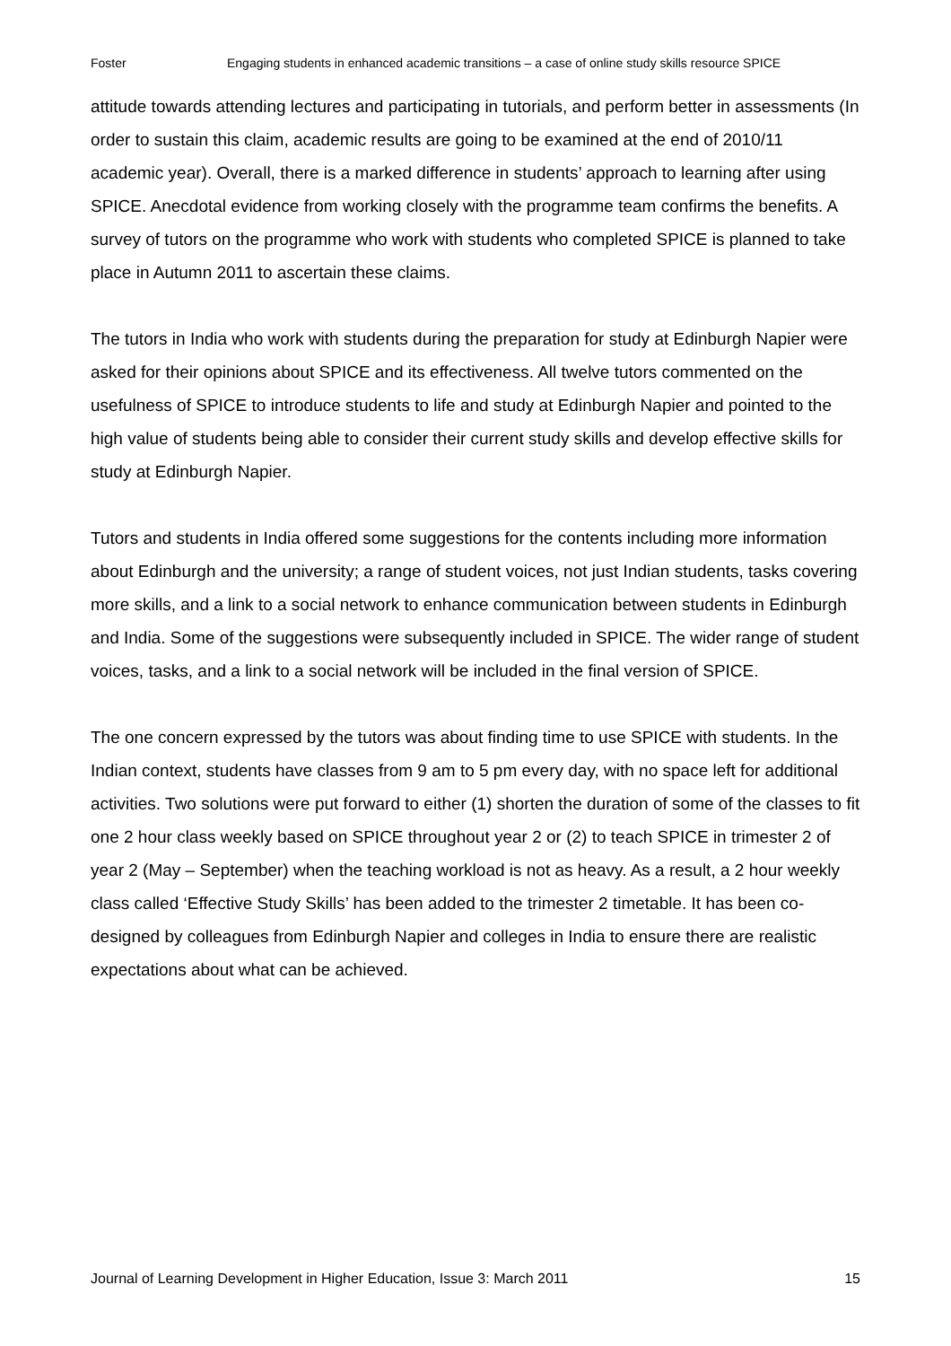Foster Engaging students in enhanced academic transitions – a case of online study skills resource SPICE
attitude towards attending lectures and participating in tutorials, and perform better in assessments (In order to sustain this claim, academic results are going to be examined at the end of 2010/11 academic year). Overall, there is a marked difference in students’ approach to learning after using SPICE. Anecdotal evidence from working closely with the programme team confirms the benefits. A survey of tutors on the programme who work with students who completed SPICE is planned to take place in Autumn 2011 to ascertain these claims.
The tutors in India who work with students during the preparation for study at Edinburgh Napier were asked for their opinions about SPICE and its effectiveness. All twelve tutors commented on the usefulness of SPICE to introduce students to life and study at Edinburgh Napier and pointed to the high value of students being able to consider their current study skills and develop effective skills for study at Edinburgh Napier.
Tutors and students in India offered some suggestions for the contents including more information about Edinburgh and the university; a range of student voices, not just Indian students, tasks covering more skills, and a link to a social network to enhance communication between students in Edinburgh and India. Some of the suggestions were subsequently included in SPICE. The wider range of student voices, tasks, and a link to a social network will be included in the final version of SPICE.
The one concern expressed by the tutors was about finding time to use SPICE with students. In the Indian context, students have classes from 9 am to 5 pm every day, with no space left for additional activities. Two solutions were put forward to either (1) shorten the duration of some of the classes to fit one 2 hour class weekly based on SPICE throughout year 2 or (2) to teach SPICE in trimester 2 of year 2 (May – September) when the teaching workload is not as heavy. As a result, a 2 hour weekly class called ‘Effective Study Skills’ has been added to the trimester 2 timetable. It has been co-designed by colleagues from Edinburgh Napier and colleges in India to ensure there are realistic expectations about what can be achieved.
Journal of Learning Development in Higher Education, Issue 3: March 2011 15